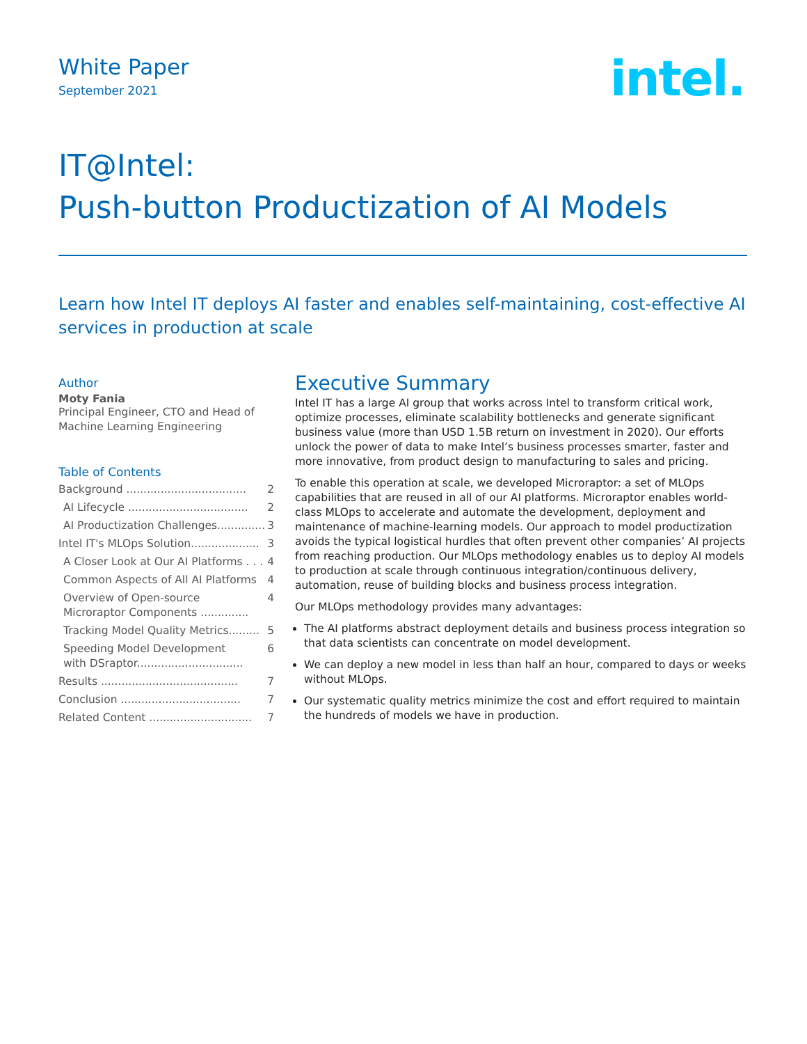White Paper
September 2021
intel.
IT@Intel:
Push-button Productization of AI Models
Learn how Intel IT deploys AI faster and enables self-maintaining, cost-effective AI services in production at scale
Author
Moty Fania
Principal Engineer, CTO and Head of Machine Learning Engineering
Table of Contents
Background ................................... 2
AI Lifecycle ................................... 2
AI Productization Challenges.............. 3
Intel IT's MLOps Solution.................... 3
A Closer Look at Our AI Platforms . . . 4
Common Aspects of All AI Platforms 4
Overview of Open-source
Microraptor Components .............. 4
Tracking Model Quality Metrics......... 5
Speeding Model Development
with DSraptor............................... 6
Results ........................................ 7
Conclusion ................................... 7
Related Content .............................. 7
Executive Summary
Intel IT has a large AI group that works across Intel to transform critical work, optimize processes, eliminate scalability bottlenecks and generate significant business value (more than USD 1.5B return on investment in 2020). Our efforts unlock the power of data to make Intel’s business processes smarter, faster and more innovative, from product design to manufacturing to sales and pricing.
To enable this operation at scale, we developed Microraptor: a set of MLOps capabilities that are reused in all of our AI platforms. Microraptor enables world-class MLOps to accelerate and automate the development, deployment and maintenance of machine-learning models. Our approach to model productization avoids the typical logistical hurdles that often prevent other companies’ AI projects from reaching production. Our MLOps methodology enables us to deploy AI models to production at scale through continuous integration/continuous delivery, automation, reuse of building blocks and business process integration.
Our MLOps methodology provides many advantages:
The AI platforms abstract deployment details and business process integration so that data scientists can concentrate on model development.
We can deploy a new model in less than half an hour, compared to days or weeks without MLOps.
Our systematic quality metrics minimize the cost and effort required to maintain the hundreds of models we have in production.